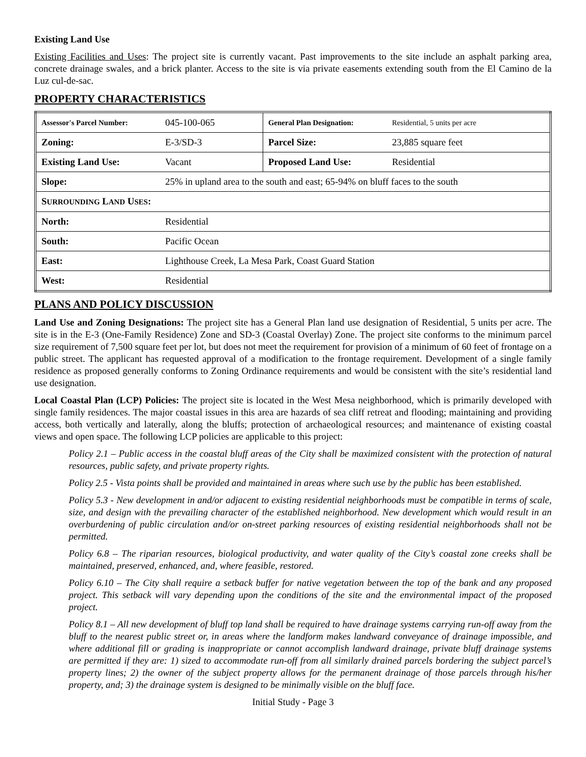Existing Land Use
Existing Facilities and Uses: The project site is currently vacant. Past improvements to the site include an asphalt parking area, concrete drainage swales, and a brick planter. Access to the site is via private easements extending south from the El Camino de la Luz cul-de-sac.
PROPERTY CHARACTERISTICS
| Assessor's Parcel Number: | 045-100-065 | General Plan Designation: | Residential, 5 units per acre |
| Zoning: | E-3/SD-3 | Parcel Size: | 23,885 square feet |
| Existing Land Use: | Vacant | Proposed Land Use: | Residential |
| Slope: | 25% in upland area to the south and east; 65-94% on bluff faces to the south | | |
| S URROUNDING L AND U SES : | | | |
| North: | Residential | | |
| South: | Pacific Ocean | | |
| East: | Lighthouse Creek, La Mesa Park, Coast Guard Station | | |
| West: | Residential | | |
PLANS AND POLICY DISCUSSION
Land Use and Zoning Designations: The project site has a General Plan land use designation of Residential, 5 units per acre. The site is in the E-3 (One-Family Residence) Zone and SD-3 (Coastal Overlay) Zone. The project site conforms to the minimum parcel size requirement of 7,500 square feet per lot, but does not meet the requirement for provision of a minimum of 60 feet of frontage on a public street. The applicant has requested approval of a modification to the frontage requirement. Development of a single family residence as proposed generally conforms to Zoning Ordinance requirements and would be consistent with the site’s residential land use designation.
Local Coastal Plan (LCP) Policies: The project site is located in the West Mesa neighborhood, which is primarily developed with single family residences. The major coastal issues in this area are hazards of sea cliff retreat and flooding; maintaining and providing access, both vertically and laterally, along the bluffs; protection of archaeological resources; and maintenance of existing coastal views and open space. The following LCP policies are applicable to this project:
Policy 2.1 – Public access in the coastal bluff areas of the City shall be maximized consistent with the protection of natural resources, public safety, and private property rights.
Policy 2.5 - Vista points shall be provided and maintained in areas where such use by the public has been established.
Policy 5.3 - New development in and/or adjacent to existing residential neighborhoods must be compatible in terms of scale, size, and design with the prevailing character of the established neighborhood. New development which would result in an overburdening of public circulation and/or on-street parking resources of existing residential neighborhoods shall not be permitted.
Policy 6.8 – The riparian resources, biological productivity, and water quality of the City’s coastal zone creeks shall be maintained, preserved, enhanced, and, where feasible, restored.
Policy 6.10 – The City shall require a setback buffer for native vegetation between the top of the bank and any proposed project. This setback will vary depending upon the conditions of the site and the environmental impact of the proposed project.
Policy 8.1 – All new development of bluff top land shall be required to have drainage systems carrying run-off away from the bluff to the nearest public street or, in areas where the landform makes landward conveyance of drainage impossible, and where additional fill or grading is inappropriate or cannot accomplish landward drainage, private bluff drainage systems are permitted if they are: 1) sized to accommodate run-off from all similarly drained parcels bordering the subject parcel’s property lines; 2) the owner of the subject property allows for the permanent drainage of those parcels through his/her property, and; 3) the drainage system is designed to be minimally visible on the bluff face.
Initial Study - Page 3